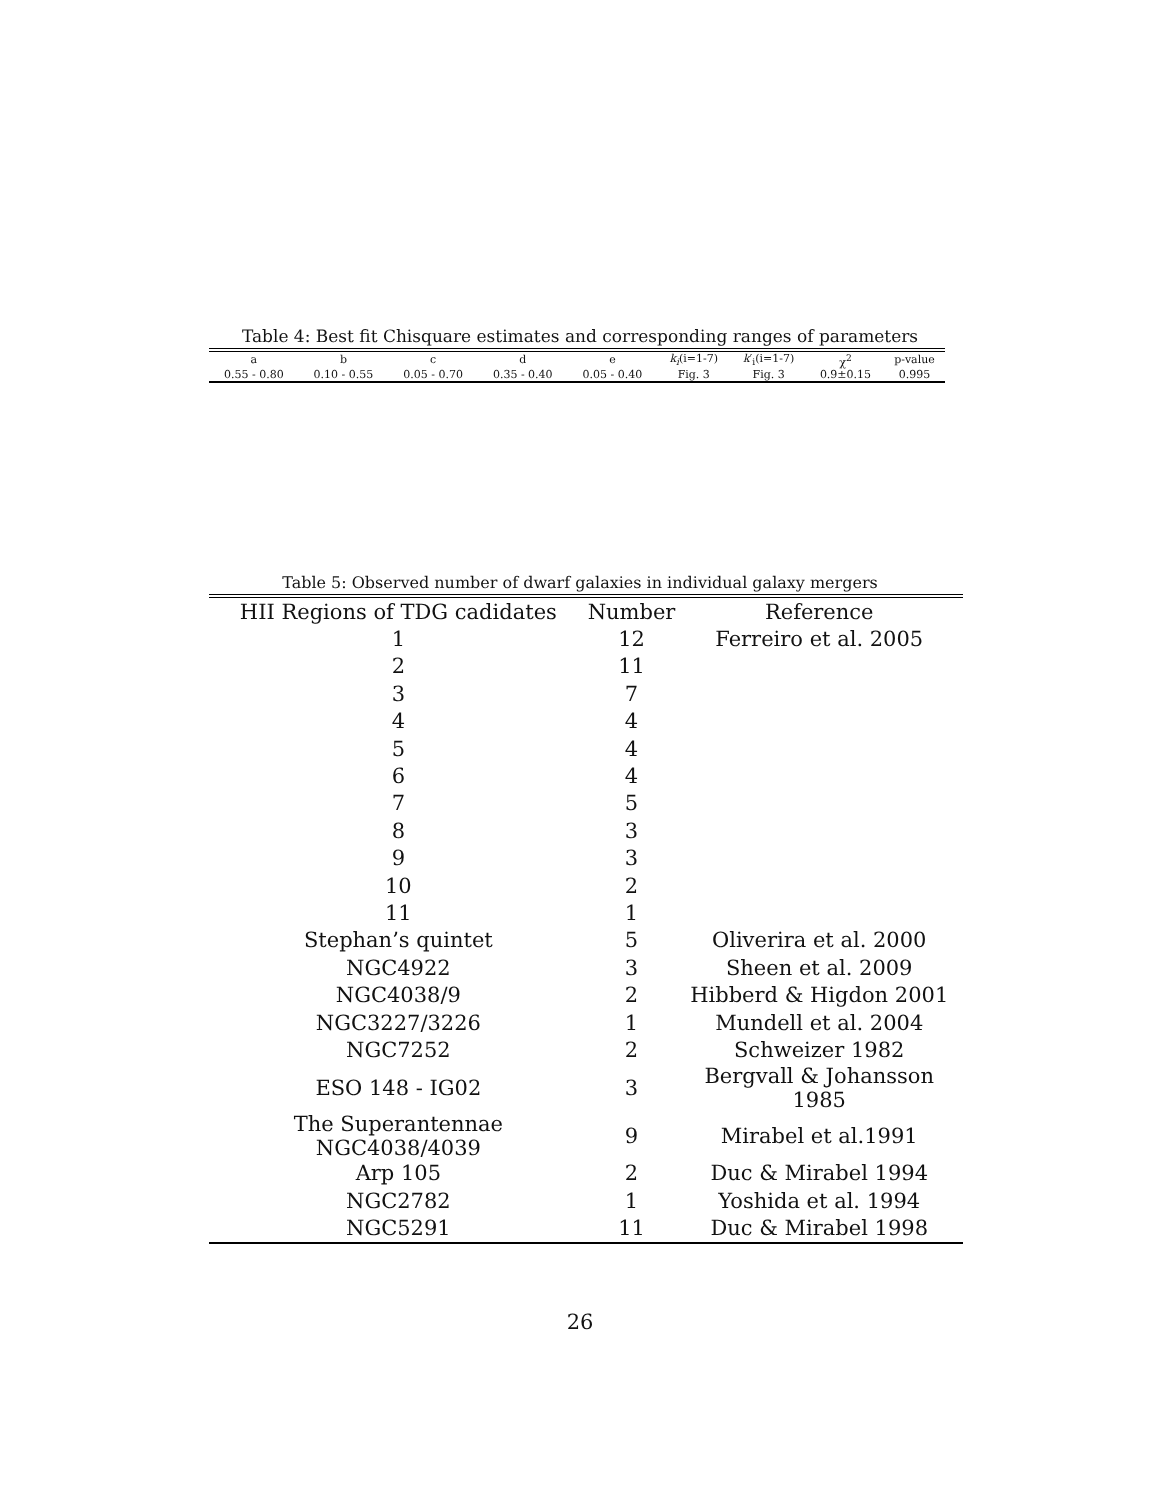Table 4: Best fit Chisquare estimates and corresponding ranges of parameters
| a | b | c | d | e | k<sub>i</sub> (i=1-7) | k ′<sub>i</sub>(i=1-7) | χ<sup>2</sup> | p-value |
| --- | --- | --- | --- | --- | --- | --- | --- | --- |
| 0.55 - 0.80 | 0.10 - 0.55 | 0.05 - 0.70 | 0.35 - 0.40 | 0.05 - 0.40 | Fig. 3 | Fig. 3 | 0.9±0.15 | 0.995 |
Table 5: Observed number of dwarf galaxies in individual galaxy mergers
| HII Regions of TDG cadidates | Number | Reference |
| --- | --- | --- |
| 1 | 12 | Ferreiro et al. 2005 |
| 2 | 11 | |
| 3 | 7 | |
| 4 | 4 | |
| 5 | 4 | |
| 6 | 4 | |
| 7 | 5 | |
| 8 | 3 | |
| 9 | 3 | |
| 10 | 2 | |
| 11 | 1 | |
| Stephan’s quintet | 5 | Oliverira et al. 2000 |
| NGC4922 | 3 | Sheen et al. 2009 |
| NGC4038/9 | 2 | Hibberd & Higdon 2001 |
| NGC3227/3226 | 1 | Mundell et al. 2004 |
| NGC7252 | 2 | Schweizer 1982 |
| ESO 148 - IG02 | 3 | Bergvall & Johansson 1985 |
| The Superantennae NGC4038/4039 | 9 | Mirabel et al.1991 |
| Arp 105 | 2 | Duc & Mirabel 1994 |
| NGC2782 | 1 | Yoshida et al. 1994 |
| NGC5291 | 11 | Duc & Mirabel 1998 |
26